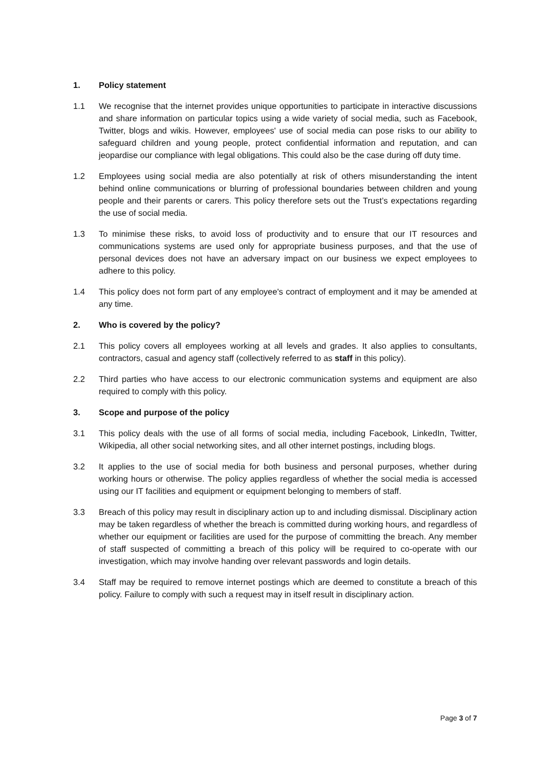1. Policy statement
1.1 We recognise that the internet provides unique opportunities to participate in interactive discussions and share information on particular topics using a wide variety of social media, such as Facebook, Twitter, blogs and wikis. However, employees' use of social media can pose risks to our ability to safeguard children and young people, protect confidential information and reputation, and can jeopardise our compliance with legal obligations. This could also be the case during off duty time.
1.2 Employees using social media are also potentially at risk of others misunderstanding the intent behind online communications or blurring of professional boundaries between children and young people and their parents or carers. This policy therefore sets out the Trust’s expectations regarding the use of social media.
1.3 To minimise these risks, to avoid loss of productivity and to ensure that our IT resources and communications systems are used only for appropriate business purposes, and that the use of personal devices does not have an adversary impact on our business we expect employees to adhere to this policy.
1.4 This policy does not form part of any employee's contract of employment and it may be amended at any time.
2. Who is covered by the policy?
2.1 This policy covers all employees working at all levels and grades. It also applies to consultants, contractors, casual and agency staff (collectively referred to as staff in this policy).
2.2 Third parties who have access to our electronic communication systems and equipment are also required to comply with this policy.
3. Scope and purpose of the policy
3.1 This policy deals with the use of all forms of social media, including Facebook, LinkedIn, Twitter, Wikipedia, all other social networking sites, and all other internet postings, including blogs.
3.2 It applies to the use of social media for both business and personal purposes, whether during working hours or otherwise. The policy applies regardless of whether the social media is accessed using our IT facilities and equipment or equipment belonging to members of staff.
3.3 Breach of this policy may result in disciplinary action up to and including dismissal. Disciplinary action may be taken regardless of whether the breach is committed during working hours, and regardless of whether our equipment or facilities are used for the purpose of committing the breach. Any member of staff suspected of committing a breach of this policy will be required to co-operate with our investigation, which may involve handing over relevant passwords and login details.
3.4 Staff may be required to remove internet postings which are deemed to constitute a breach of this policy. Failure to comply with such a request may in itself result in disciplinary action.
Page 3 of 7